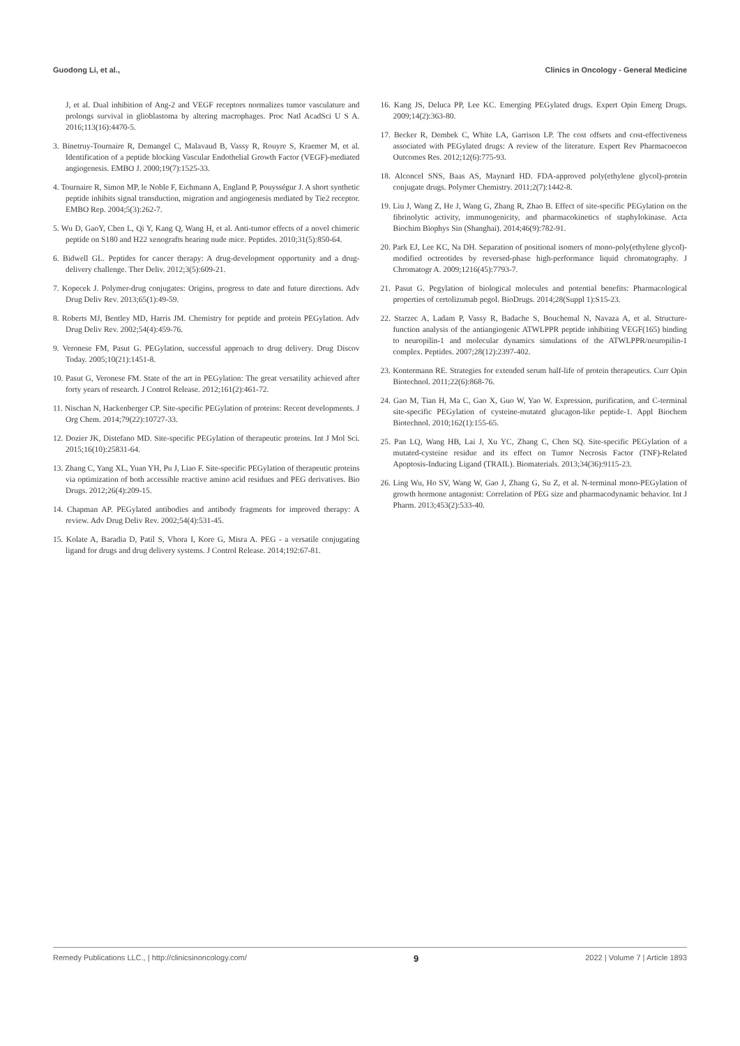Guodong Li, et al., Clinics in Oncology - General Medicine
J, et al. Dual inhibition of Ang-2 and VEGF receptors normalizes tumor vasculature and prolongs survival in glioblastoma by altering macrophages. Proc Natl AcadSci U S A. 2016;113(16):4470-5.
3. Binetruy-Tournaire R, Demangel C, Malavaud B, Vassy R, Rouyre S, Kraemer M, et al. Identification of a peptide blocking Vascular Endothelial Growth Factor (VEGF)-mediated angiogenesis. EMBO J. 2000;19(7):1525-33.
4. Tournaire R, Simon MP, le Noble F, Eichmann A, England P, Pouysségur J. A short synthetic peptide inhibits signal transduction, migration and angiogenesis mediated by Tie2 receptor. EMBO Rep. 2004;5(3):262-7.
5. Wu D, GaoY, Chen L, Qi Y, Kang Q, Wang H, et al. Anti-tumor effects of a novel chimeric peptide on S180 and H22 xenografts bearing nude mice. Peptides. 2010;31(5):850-64.
6. Bidwell GL. Peptides for cancer therapy: A drug-development opportunity and a drug-delivery challenge. Ther Deliv. 2012;3(5):609-21.
7. Kopecek J. Polymer-drug conjugates: Origins, progress to date and future directions. Adv Drug Deliv Rev. 2013;65(1):49-59.
8. Roberts MJ, Bentley MD, Harris JM. Chemistry for peptide and protein PEGylation. Adv Drug Deliv Rev. 2002;54(4):459-76.
9. Veronese FM, Pasut G. PEGylation, successful approach to drug delivery. Drug Discov Today. 2005;10(21):1451-8.
10. Pasut G, Veronese FM. State of the art in PEGylation: The great versatility achieved after forty years of research. J Control Release. 2012;161(2):461-72.
11. Nischan N, Hackenberger CP. Site-specific PEGylation of proteins: Recent developments. J Org Chem. 2014;79(22):10727-33.
12. Dozier JK, Distefano MD. Site-specific PEGylation of therapeutic proteins. Int J Mol Sci. 2015;16(10):25831-64.
13. Zhang C, Yang XL, Yuan YH, Pu J, Liao F. Site-specific PEGylation of therapeutic proteins via optimization of both accessible reactive amino acid residues and PEG derivatives. Bio Drugs. 2012;26(4):209-15.
14. Chapman AP. PEGylated antibodies and antibody fragments for improved therapy: A review. Adv Drug Deliv Rev. 2002;54(4):531-45.
15. Kolate A, Baradia D, Patil S, Vhora I, Kore G, Misra A. PEG - a versatile conjugating ligand for drugs and drug delivery systems. J Control Release. 2014;192:67-81.
16. Kang JS, Deluca PP, Lee KC. Emerging PEGylated drugs. Expert Opin Emerg Drugs. 2009;14(2):363-80.
17. Becker R, Dembek C, White LA, Garrison LP. The cost offsets and cost-effectiveness associated with PEGylated drugs: A review of the literature. Expert Rev Pharmacoecon Outcomes Res. 2012;12(6):775-93.
18. Alconcel SNS, Baas AS, Maynard HD. FDA-approved poly(ethylene glycol)-protein conjugate drugs. Polymer Chemistry. 2011;2(7):1442-8.
19. Liu J, Wang Z, He J, Wang G, Zhang R, Zhao B. Effect of site-specific PEGylation on the fibrinolytic activity, immunogenicity, and pharmacokinetics of staphylokinase. Acta Biochim Biophys Sin (Shanghai). 2014;46(9):782-91.
20. Park EJ, Lee KC, Na DH. Separation of positional isomers of mono-poly(ethylene glycol)-modified octreotides by reversed-phase high-performance liquid chromatography. J Chromatogr A. 2009;1216(45):7793-7.
21. Pasut G. Pegylation of biological molecules and potential benefits: Pharmacological properties of certolizumab pegol. BioDrugs. 2014;28(Suppl 1):S15-23.
22. Starzec A, Ladam P, Vassy R, Badache S, Bouchemal N, Navaza A, et al. Structure-function analysis of the antiangiogenic ATWLPPR peptide inhibiting VEGF(165) binding to neuropilin-1 and molecular dynamics simulations of the ATWLPPR/neuropilin-1 complex. Peptides. 2007;28(12):2397-402.
23. Kontermann RE. Strategies for extended serum half-life of protein therapeutics. Curr Opin Biotechnol. 2011;22(6):868-76.
24. Gao M, Tian H, Ma C, Gao X, Guo W, Yao W. Expression, purification, and C-terminal site-specific PEGylation of cysteine-mutated glucagon-like peptide-1. Appl Biochem Biotechnol. 2010;162(1):155-65.
25. Pan LQ, Wang HB, Lai J, Xu YC, Zhang C, Chen SQ. Site-specific PEGylation of a mutated-cysteine residue and its effect on Tumor Necrosis Factor (TNF)-Related Apoptosis-Inducing Ligand (TRAIL). Biomaterials. 2013;34(36):9115-23.
26. Ling Wu, Ho SV, Wang W, Gao J, Zhang G, Su Z, et al. N-terminal mono-PEGylation of growth hormone antagonist: Correlation of PEG size and pharmacodynamic behavior. Int J Pharm. 2013;453(2):533-40.
Remedy Publications LLC., | http://clinicsinoncology.com/ 9 2022 | Volume 7 | Article 1893